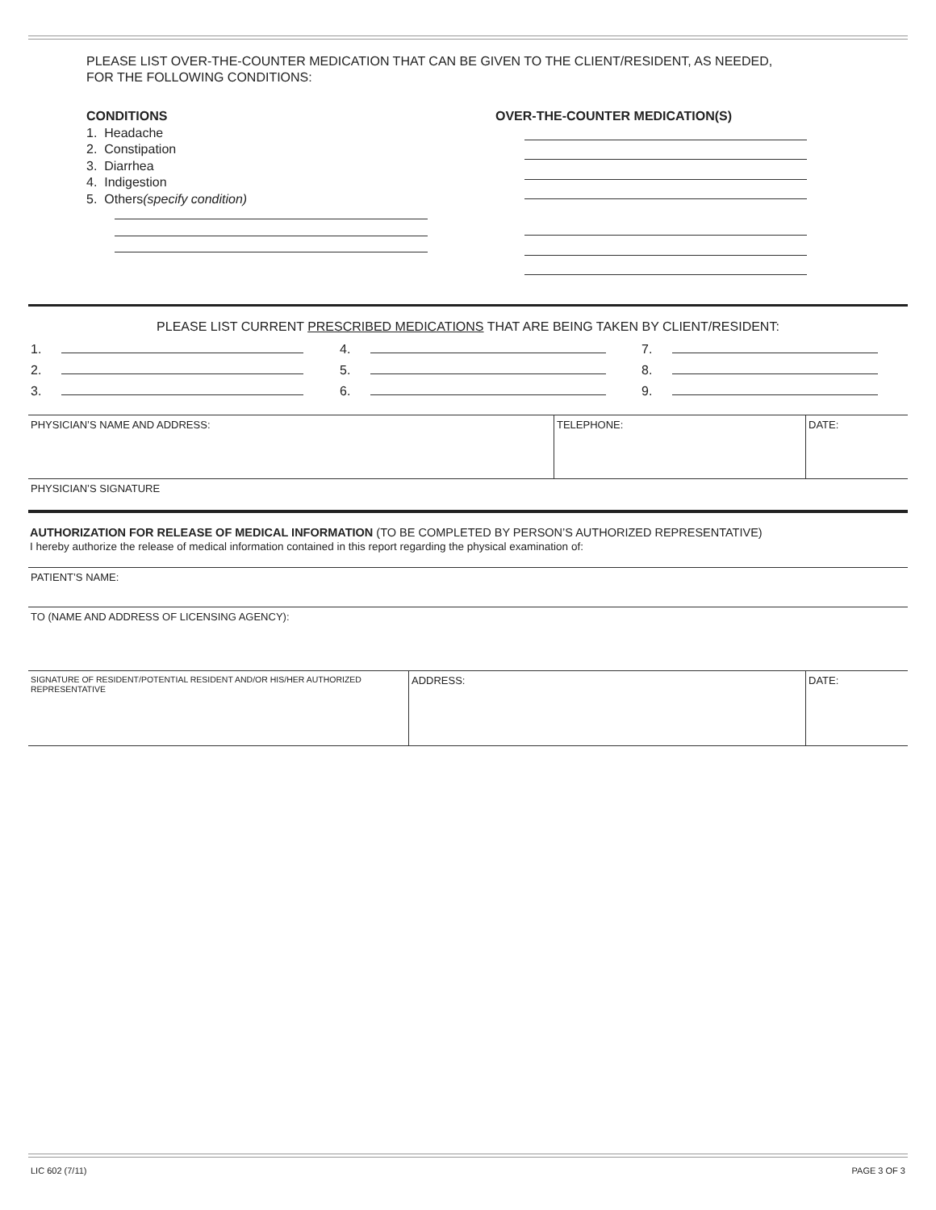PLEASE LIST OVER-THE-COUNTER MEDICATION THAT CAN BE GIVEN TO THE CLIENT/RESIDENT, AS NEEDED,
FOR THE FOLLOWING CONDITIONS:
CONDITIONS
1. Headache
2. Constipation
3. Diarrhea
4. Indigestion
5. Others(specify condition)
OVER-THE-COUNTER MEDICATION(S)
PLEASE LIST CURRENT PRESCRIBED MEDICATIONS THAT ARE BEING TAKEN BY CLIENT/RESIDENT:
| 1. | 4. | 7. |
| 2. | 5. | 8. |
| 3. | 6. | 9. |
| PHYSICIAN’S NAME AND ADDRESS: | TELEPHONE: | DATE: |
| PHYSICIAN’S SIGNATURE | | |
AUTHORIZATION FOR RELEASE OF MEDICAL INFORMATION (TO BE COMPLETED BY PERSON’S AUTHORIZED REPRESENTATIVE)
I hereby authorize the release of medical information contained in this report regarding the physical examination of:
| PATIENT’S NAME: |
| TO (NAME AND ADDRESS OF LICENSING AGENCY): |
| SIGNATURE OF RESIDENT/POTENTIAL RESIDENT AND/OR HIS/HER AUTHORIZED REPRESENTATIVE | ADDRESS: | DATE: |
LIC 602 (7/11) PAGE 3 OF 3